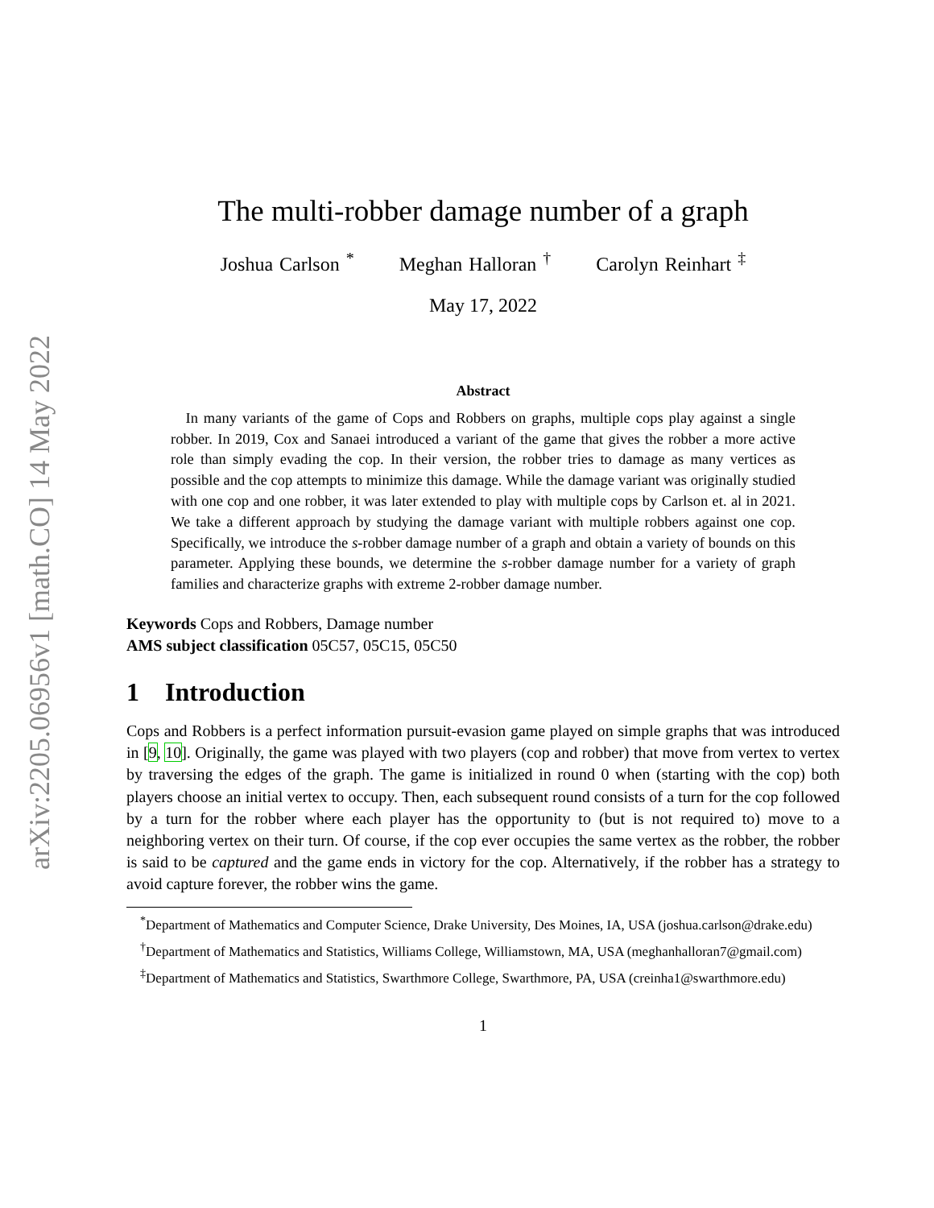arXiv:2205.06956v1 [math.CO] 14 May 2022
The multi-robber damage number of a graph
Joshua Carlson <sup>*</sup> Meghan Halloran <sup>†</sup> Carolyn Reinhart <sup>‡</sup>
May 17, 2022
Abstract
 In many variants of the game of Cops and Robbers on graphs, multiple cops play against a single robber. In 2019, Cox and Sanaei introduced a variant of the game that gives the robber a more active role than simply evading the cop. In their version, the robber tries to damage as many vertices as possible and the cop attempts to minimize this damage. While the damage variant was originally studied with one cop and one robber, it was later extended to play with multiple cops by Carlson et. al in 2021. We take a different approach by studying the damage variant with multiple robbers against one cop. Specifically, we introduce the s-robber damage number of a graph and obtain a variety of bounds on this parameter. Applying these bounds, we determine the s-robber damage number for a variety of graph families and characterize graphs with extreme 2-robber damage number.
Keywords Cops and Robbers, Damage number
AMS subject classification 05C57, 05C15, 05C50
1 Introduction
Cops and Robbers is a perfect information pursuit-evasion game played on simple graphs that was introduced in [9, 10]. Originally, the game was played with two players (cop and robber) that move from vertex to vertex by traversing the edges of the graph. The game is initialized in round 0 when (starting with the cop) both players choose an initial vertex to occupy. Then, each subsequent round consists of a turn for the cop followed by a turn for the robber where each player has the opportunity to (but is not required to) move to a neighboring vertex on their turn. Of course, if the cop ever occupies the same vertex as the robber, the robber is said to be captured and the game ends in victory for the cop. Alternatively, if the robber has a strategy to avoid capture forever, the robber wins the game.
 <sup>*</sup> Department of Mathematics and Computer Science, Drake University, Des Moines, IA, USA (joshua.carlson@drake.edu)
 <sup>†</sup> Department of Mathematics and Statistics, Williams College, Williamstown, MA, USA (meghanhalloran7@gmail.com)
 <sup>‡</sup> Department of Mathematics and Statistics, Swarthmore College, Swarthmore, PA, USA (creinha1@swarthmore.edu)
1